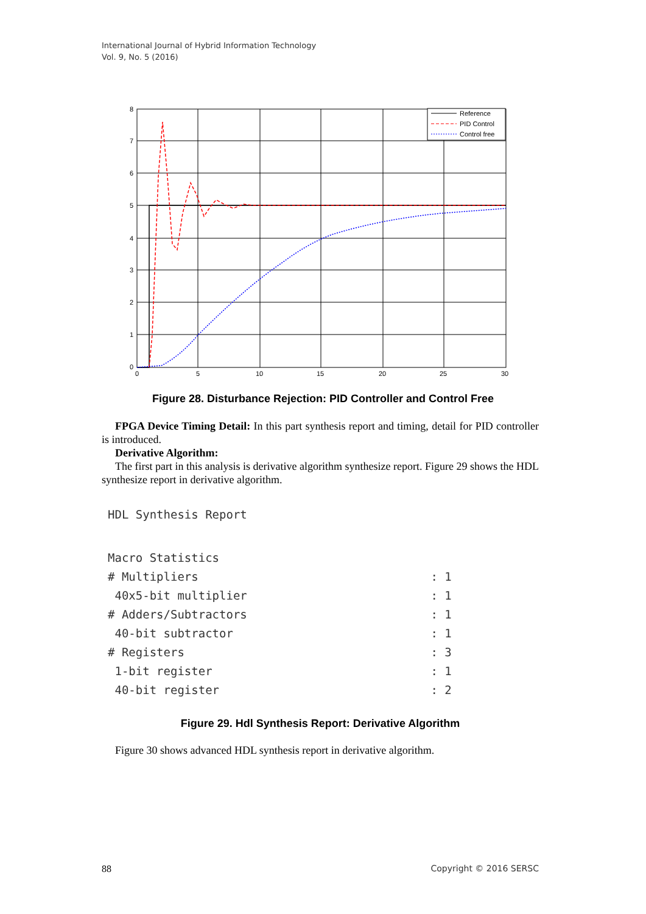International Journal of Hybrid Information Technology
Vol. 9, No. 5 (2016)
Reference
PID Control
Control free
8
7
6
5
4
3
2
1
0
0
5
10
15
20
25
30
Figure 28. Disturbance Rejection: PID Controller and Control Free
FPGA Device Timing Detail: In this part synthesis report and timing, detail for PID controller is introduced.
Derivative Algorithm:
The first part in this analysis is derivative algorithm synthesize report. Figure 29 shows the HDL synthesize report in derivative algorithm.
HDL Synthesis Report
| Macro Statistics | |
| # Multipliers | : 1 |
| 40x5-bit multiplier | : 1 |
| # Adders/Subtractors | : 1 |
| 40-bit subtractor | : 1 |
| # Registers | : 3 |
| 1-bit register | : 1 |
| 40-bit register | : 2 |
Figure 29. Hdl Synthesis Report: Derivative Algorithm
Figure 30 shows advanced HDL synthesis report in derivative algorithm.
88 Copyright © 2016 SERSC